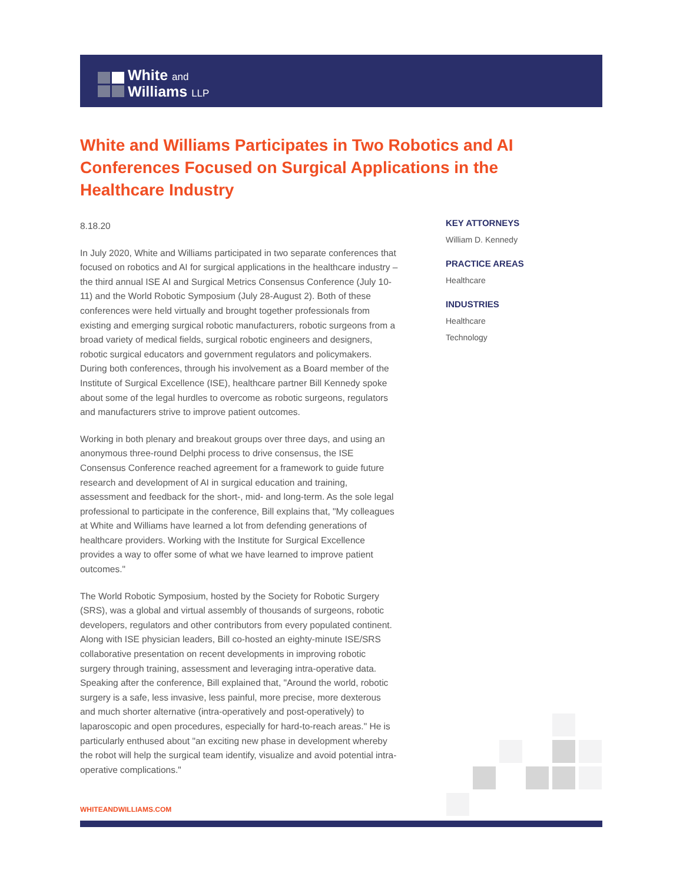White and
Williams LLP
White and Williams Participates in Two Robotics and AI Conferences Focused on Surgical Applications in the Healthcare Industry
8.18.20
In July 2020, White and Williams participated in two separate conferences that focused on robotics and AI for surgical applications in the healthcare industry – the third annual ISE AI and Surgical Metrics Consensus Conference (July 10-11) and the World Robotic Symposium (July 28-August 2). Both of these conferences were held virtually and brought together professionals from existing and emerging surgical robotic manufacturers, robotic surgeons from a broad variety of medical fields, surgical robotic engineers and designers, robotic surgical educators and government regulators and policymakers. During both conferences, through his involvement as a Board member of the Institute of Surgical Excellence (ISE), healthcare partner Bill Kennedy spoke about some of the legal hurdles to overcome as robotic surgeons, regulators and manufacturers strive to improve patient outcomes.
Working in both plenary and breakout groups over three days, and using an anonymous three-round Delphi process to drive consensus, the ISE Consensus Conference reached agreement for a framework to guide future research and development of AI in surgical education and training, assessment and feedback for the short-, mid- and long-term. As the sole legal professional to participate in the conference, Bill explains that, "My colleagues at White and Williams have learned a lot from defending generations of healthcare providers. Working with the Institute for Surgical Excellence provides a way to offer some of what we have learned to improve patient outcomes."
The World Robotic Symposium, hosted by the Society for Robotic Surgery (SRS), was a global and virtual assembly of thousands of surgeons, robotic developers, regulators and other contributors from every populated continent. Along with ISE physician leaders, Bill co-hosted an eighty-minute ISE/SRS collaborative presentation on recent developments in improving robotic surgery through training, assessment and leveraging intra-operative data. Speaking after the conference, Bill explained that, "Around the world, robotic surgery is a safe, less invasive, less painful, more precise, more dexterous and much shorter alternative (intra-operatively and post-operatively) to laparoscopic and open procedures, especially for hard-to-reach areas." He is particularly enthused about "an exciting new phase in development whereby the robot will help the surgical team identify, visualize and avoid potential intra-operative complications."
KEY ATTORNEYS
William D. Kennedy
PRACTICE AREAS
Healthcare
INDUSTRIES
Healthcare
Technology
WHITEANDWILLIAMS.COM